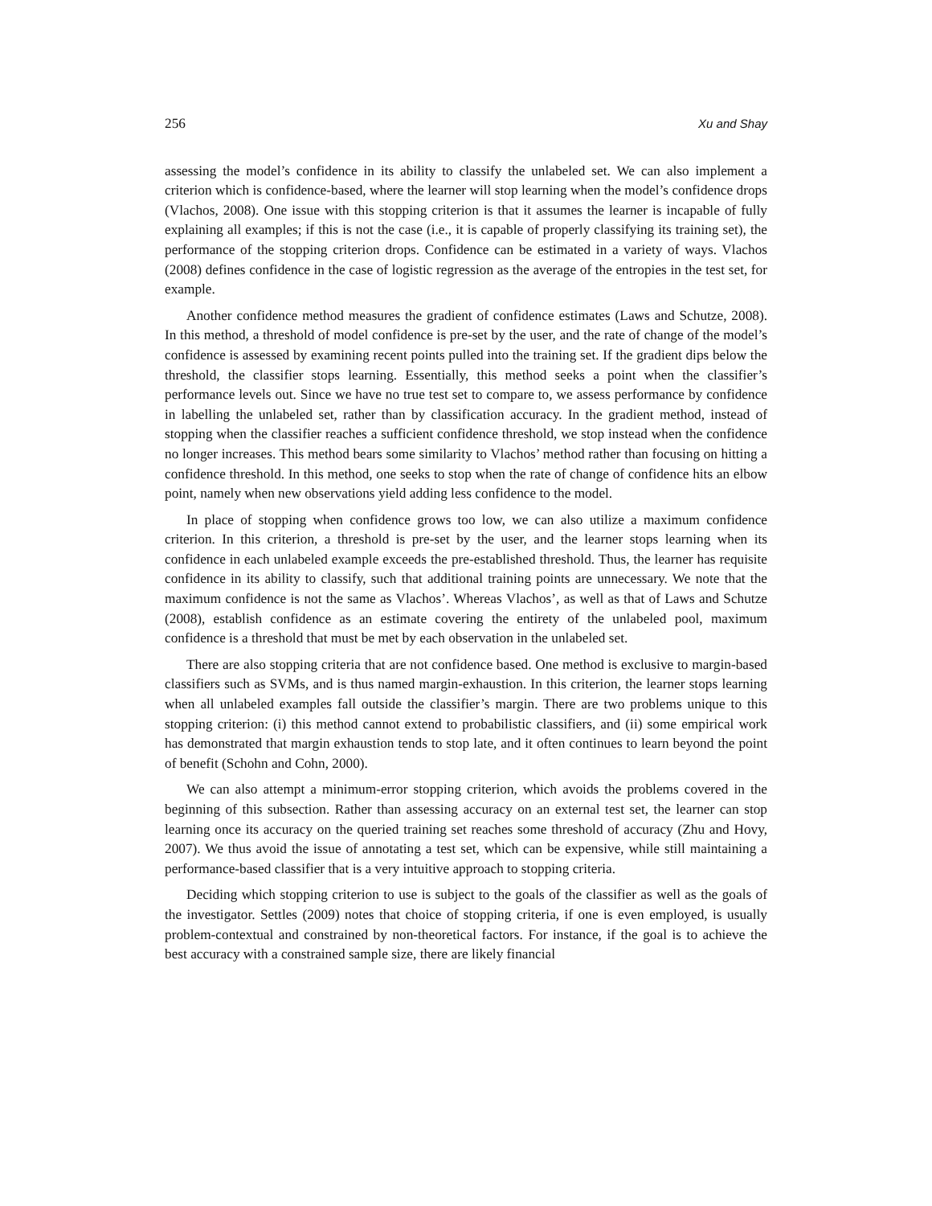256 Xu and Shay
assessing the model’s confidence in its ability to classify the unlabeled set. We can also implement a criterion which is confidence-based, where the learner will stop learning when the model’s confidence drops (Vlachos, 2008). One issue with this stopping criterion is that it assumes the learner is incapable of fully explaining all examples; if this is not the case (i.e., it is capable of properly classifying its training set), the performance of the stopping criterion drops. Confidence can be estimated in a variety of ways. Vlachos (2008) defines confidence in the case of logistic regression as the average of the entropies in the test set, for example.
Another confidence method measures the gradient of confidence estimates (Laws and Schutze, 2008). In this method, a threshold of model confidence is pre-set by the user, and the rate of change of the model’s confidence is assessed by examining recent points pulled into the training set. If the gradient dips below the threshold, the classifier stops learning. Essentially, this method seeks a point when the classifier’s performance levels out. Since we have no true test set to compare to, we assess performance by confidence in labelling the unlabeled set, rather than by classification accuracy. In the gradient method, instead of stopping when the classifier reaches a sufficient confidence threshold, we stop instead when the confidence no longer increases. This method bears some similarity to Vlachos’ method rather than focusing on hitting a confidence threshold. In this method, one seeks to stop when the rate of change of confidence hits an elbow point, namely when new observations yield adding less confidence to the model.
In place of stopping when confidence grows too low, we can also utilize a maximum confidence criterion. In this criterion, a threshold is pre-set by the user, and the learner stops learning when its confidence in each unlabeled example exceeds the pre-established threshold. Thus, the learner has requisite confidence in its ability to classify, such that additional training points are unnecessary. We note that the maximum confidence is not the same as Vlachos’. Whereas Vlachos’, as well as that of Laws and Schutze (2008), establish confidence as an estimate covering the entirety of the unlabeled pool, maximum confidence is a threshold that must be met by each observation in the unlabeled set.
There are also stopping criteria that are not confidence based. One method is exclusive to margin-based classifiers such as SVMs, and is thus named margin-exhaustion. In this criterion, the learner stops learning when all unlabeled examples fall outside the classifier’s margin. There are two problems unique to this stopping criterion: (i) this method cannot extend to probabilistic classifiers, and (ii) some empirical work has demonstrated that margin exhaustion tends to stop late, and it often continues to learn beyond the point of benefit (Schohn and Cohn, 2000).
We can also attempt a minimum-error stopping criterion, which avoids the problems covered in the beginning of this subsection. Rather than assessing accuracy on an external test set, the learner can stop learning once its accuracy on the queried training set reaches some threshold of accuracy (Zhu and Hovy, 2007). We thus avoid the issue of annotating a test set, which can be expensive, while still maintaining a performance-based classifier that is a very intuitive approach to stopping criteria.
Deciding which stopping criterion to use is subject to the goals of the classifier as well as the goals of the investigator. Settles (2009) notes that choice of stopping criteria, if one is even employed, is usually problem-contextual and constrained by non-theoretical factors. For instance, if the goal is to achieve the best accuracy with a constrained sample size, there are likely financial